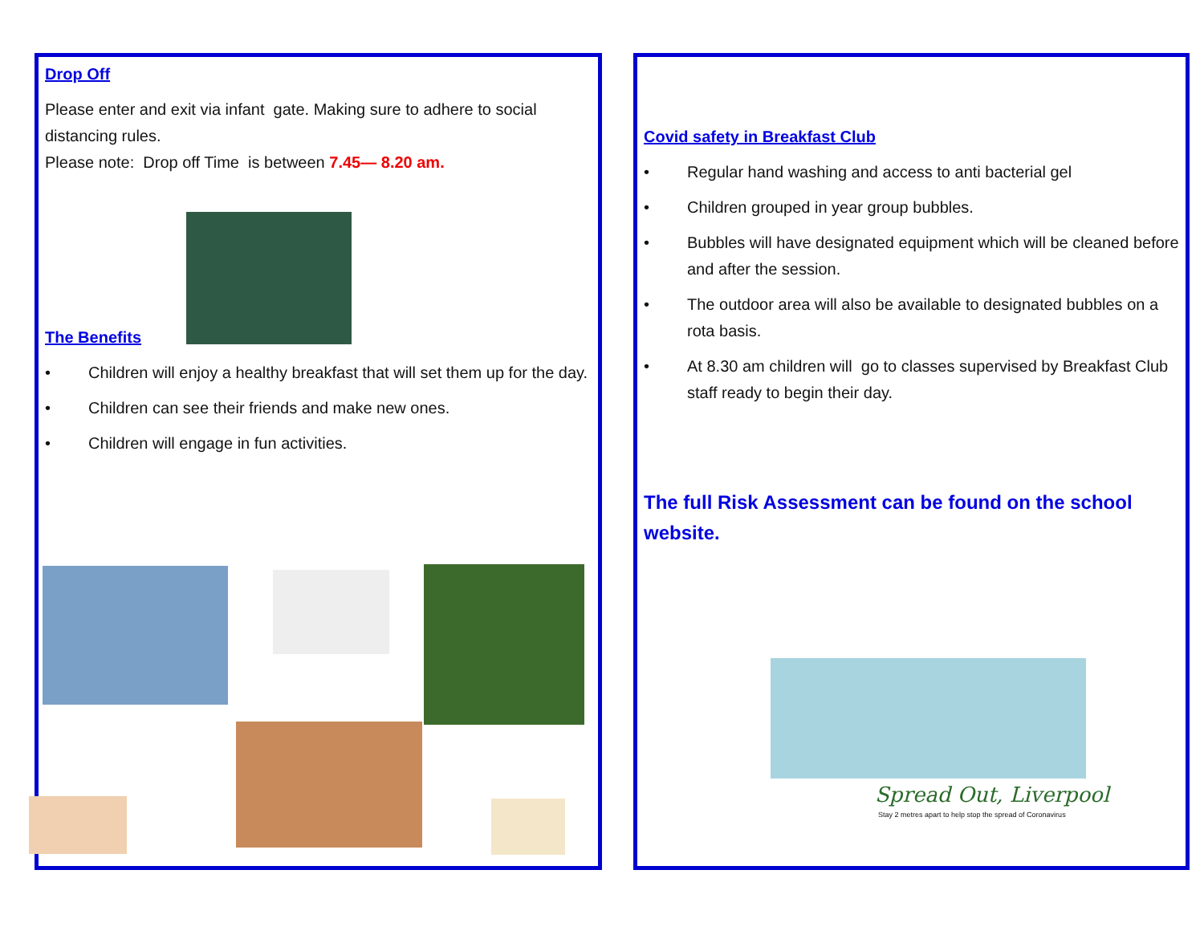Drop Off
Please enter and exit via infant gate. Making sure to adhere to social distancing rules.
Please note: Drop off Time is between 7.45— 8.20 am.
The Benefits
• Children will enjoy a healthy breakfast that will set them up for the day.
• Children can see their friends and make new ones.
• Children will engage in fun activities.
Covid safety in Breakfast Club
• Regular hand washing and access to anti bacterial gel
• Children grouped in year group bubbles.
• Bubbles will have designated equipment which will be cleaned before and after the session.
• The outdoor area will also be available to designated bubbles on a rota basis.
• At 8.30 am children will go to classes supervised by Breakfast Club staff ready to begin their day.
The full Risk Assessment can be found on the school website.
Spread Out, Liverpool
Stay 2 metres apart to help stop the spread of Coronavirus